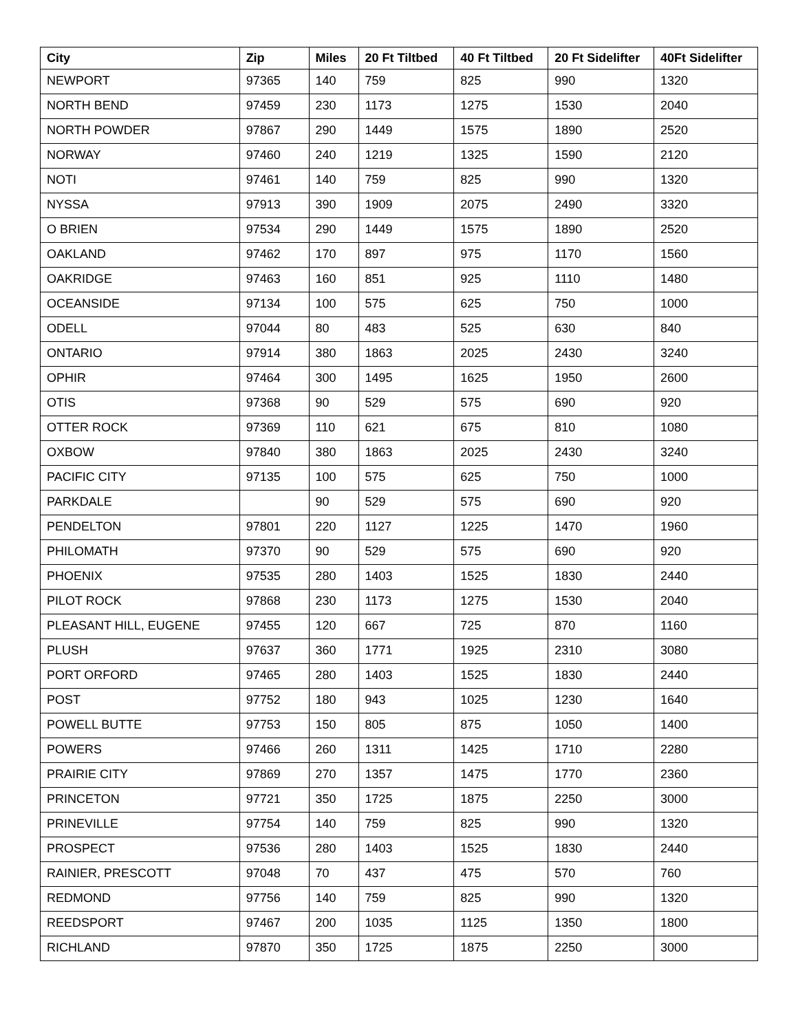| City | Zip | Miles | 20 Ft Tiltbed | 40 Ft Tiltbed | 20 Ft Sidelifter | 40Ft Sidelifter |
| --- | --- | --- | --- | --- | --- | --- |
| NEWPORT | 97365 | 140 | 759 | 825 | 990 | 1320 |
| NORTH BEND | 97459 | 230 | 1173 | 1275 | 1530 | 2040 |
| NORTH POWDER | 97867 | 290 | 1449 | 1575 | 1890 | 2520 |
| NORWAY | 97460 | 240 | 1219 | 1325 | 1590 | 2120 |
| NOTI | 97461 | 140 | 759 | 825 | 990 | 1320 |
| NYSSA | 97913 | 390 | 1909 | 2075 | 2490 | 3320 |
| O BRIEN | 97534 | 290 | 1449 | 1575 | 1890 | 2520 |
| OAKLAND | 97462 | 170 | 897 | 975 | 1170 | 1560 |
| OAKRIDGE | 97463 | 160 | 851 | 925 | 1110 | 1480 |
| OCEANSIDE | 97134 | 100 | 575 | 625 | 750 | 1000 |
| ODELL | 97044 | 80 | 483 | 525 | 630 | 840 |
| ONTARIO | 97914 | 380 | 1863 | 2025 | 2430 | 3240 |
| OPHIR | 97464 | 300 | 1495 | 1625 | 1950 | 2600 |
| OTIS | 97368 | 90 | 529 | 575 | 690 | 920 |
| OTTER ROCK | 97369 | 110 | 621 | 675 | 810 | 1080 |
| OXBOW | 97840 | 380 | 1863 | 2025 | 2430 | 3240 |
| PACIFIC CITY | 97135 | 100 | 575 | 625 | 750 | 1000 |
| PARKDALE | | 90 | 529 | 575 | 690 | 920 |
| PENDELTON | 97801 | 220 | 1127 | 1225 | 1470 | 1960 |
| PHILOMATH | 97370 | 90 | 529 | 575 | 690 | 920 |
| PHOENIX | 97535 | 280 | 1403 | 1525 | 1830 | 2440 |
| PILOT ROCK | 97868 | 230 | 1173 | 1275 | 1530 | 2040 |
| PLEASANT HILL, EUGENE | 97455 | 120 | 667 | 725 | 870 | 1160 |
| PLUSH | 97637 | 360 | 1771 | 1925 | 2310 | 3080 |
| PORT ORFORD | 97465 | 280 | 1403 | 1525 | 1830 | 2440 |
| POST | 97752 | 180 | 943 | 1025 | 1230 | 1640 |
| POWELL BUTTE | 97753 | 150 | 805 | 875 | 1050 | 1400 |
| POWERS | 97466 | 260 | 1311 | 1425 | 1710 | 2280 |
| PRAIRIE CITY | 97869 | 270 | 1357 | 1475 | 1770 | 2360 |
| PRINCETON | 97721 | 350 | 1725 | 1875 | 2250 | 3000 |
| PRINEVILLE | 97754 | 140 | 759 | 825 | 990 | 1320 |
| PROSPECT | 97536 | 280 | 1403 | 1525 | 1830 | 2440 |
| RAINIER, PRESCOTT | 97048 | 70 | 437 | 475 | 570 | 760 |
| REDMOND | 97756 | 140 | 759 | 825 | 990 | 1320 |
| REEDSPORT | 97467 | 200 | 1035 | 1125 | 1350 | 1800 |
| RICHLAND | 97870 | 350 | 1725 | 1875 | 2250 | 3000 |